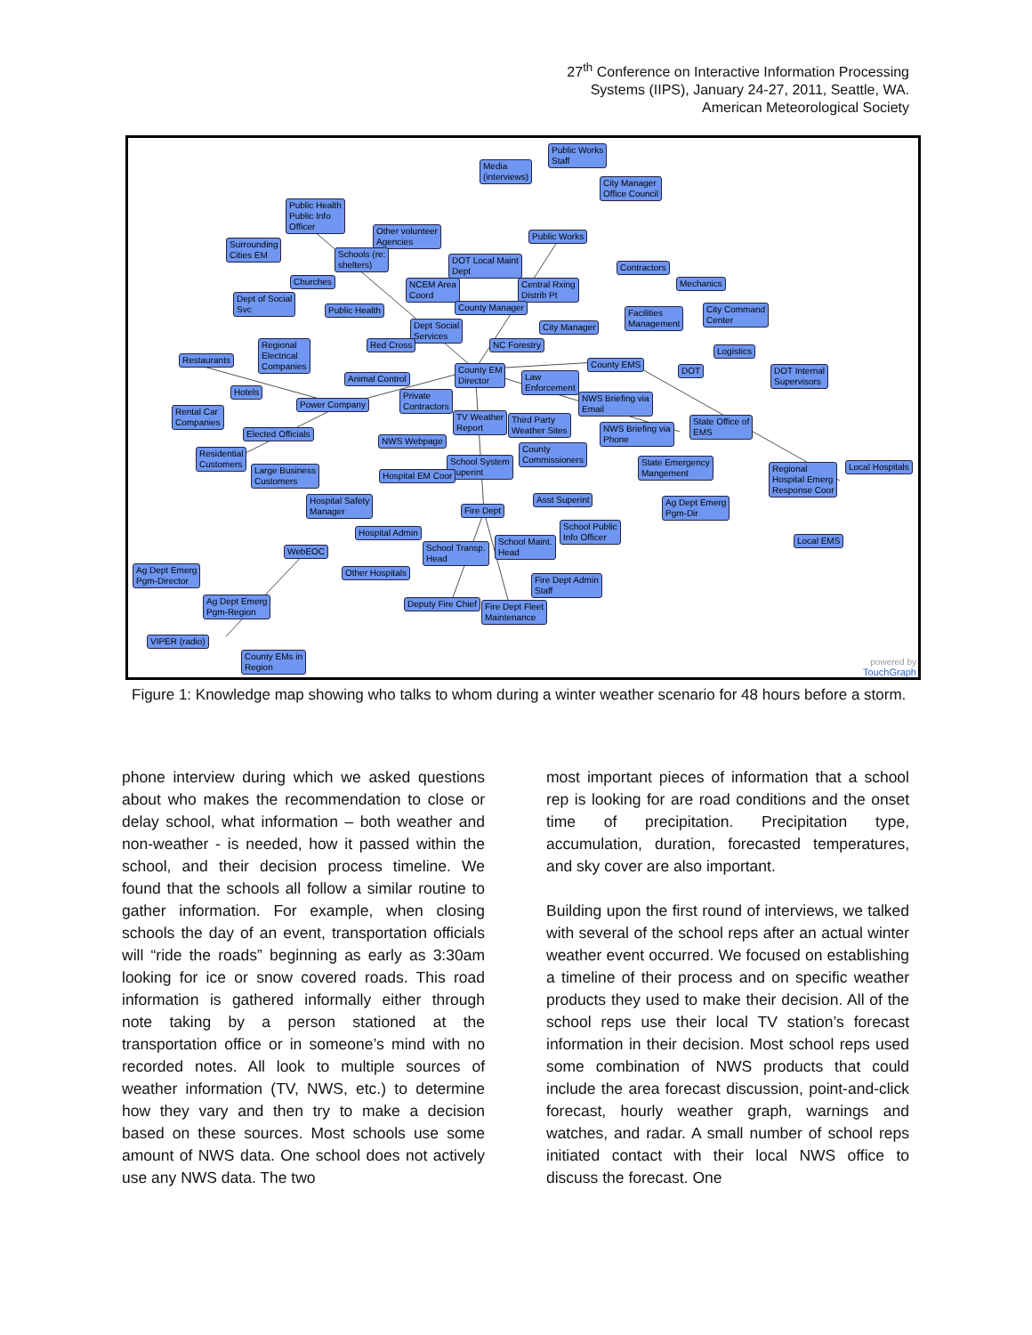27<sup>th</sup> Conference on Interactive Information Processing
Systems (IIPS), January 24-27, 2011, Seattle, WA.
American Meteorological Society
Public Works
Staff
Media
(interviews)
City Manager
Office Council
Public Health
Public Info
Officer
Other volunteer
Agencies
Surrounding
Cities EM
Schools (re:
shelters)
Public Works
DOT Local Maint
Dept
Contractors
Churches
NCEM Area
Coord
Central Rxing
Distrib Pt
Mechanics
Dept of Social
Svc
County Manager
Public Health
Facilities
Management
City Command
Center
Dept Social
Services
City Manager
Regional
Electrical
Companies
Red Cross NC Forestry
Logistics
Restaurants County EMS
DOT
DOT Internal
Supervisors
County EM
Director
Law
Enforcement
Animal Control
Hotels
Private
Contractors
NWS Briefing via
Email
Power Company
Rental Car
Companies
TV Weather
Report
Third Party
Weather Sites
State Office of
EMS
Elected Officials
NWS Briefing via
Phone
NWS Webpage
County
Commissioners
Residential
Customers
School System
Superint
State Emergency
Mangement
Regional
Hospital Emerg
Response Coor
Local Hospitals
Large Business
Customers
Hospital EM Coor
Hospital Safety
Manager
Asst Superint
Ag Dept Emerg
Pgm-Dir
Fire Dept
School Public
Info Officer
Hospital Admin
Local EMS
School Maint.
Head
School Transp.
Head
WebEOC
Ag Dept Emerg
Pgm-Director
Other Hospitals
Fire Dept Admin
Staff
Ag Dept Emerg
Pgm-Region
Deputy Fire Chief
Fire Dept Fleet
Maintenance
VIPER (radio)
County EMs in
Region
powered by
TouchGraph
Figure 1: Knowledge map showing who talks to whom during a winter weather scenario for 48 hours before a storm.
phone interview during which we asked questions about who makes the recommendation to close or delay school, what information – both weather and non-weather - is needed, how it passed within the school, and their decision process timeline. We found that the schools all follow a similar routine to gather information. For example, when closing schools the day of an event, transportation officials will “ride the roads” beginning as early as 3:30am looking for ice or snow covered roads. This road information is gathered informally either through note taking by a person stationed at the transportation office or in someone’s mind with no recorded notes. All look to multiple sources of weather information (TV, NWS, etc.) to determine how they vary and then try to make a decision based on these sources. Most schools use some amount of NWS data. One school does not actively use any NWS data. The two
most important pieces of information that a school rep is looking for are road conditions and the onset time of precipitation. Precipitation type, accumulation, duration, forecasted temperatures, and sky cover are also important.
Building upon the first round of interviews, we talked with several of the school reps after an actual winter weather event occurred. We focused on establishing a timeline of their process and on specific weather products they used to make their decision. All of the school reps use their local TV station’s forecast information in their decision. Most school reps used some combination of NWS products that could include the area forecast discussion, point-and-click forecast, hourly weather graph, warnings and watches, and radar. A small number of school reps initiated contact with their local NWS office to discuss the forecast. One